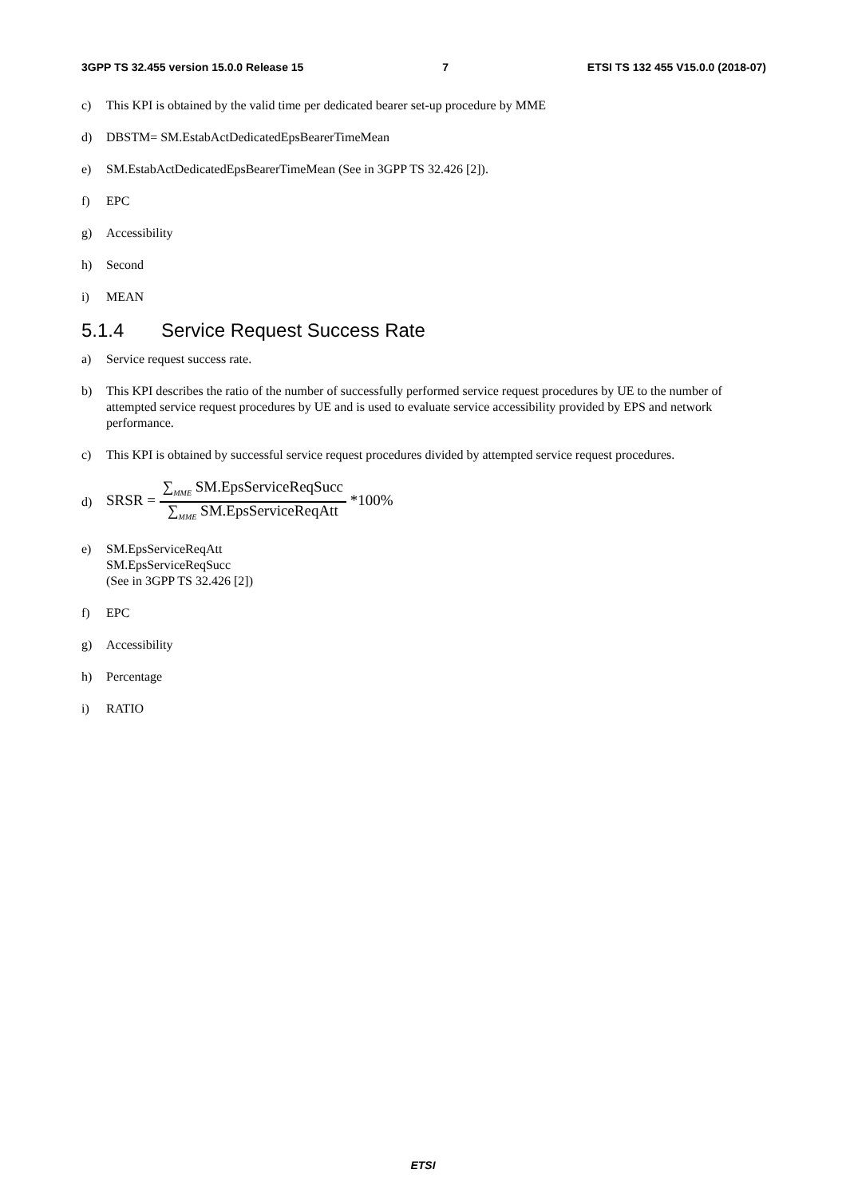3GPP TS 32.455 version 15.0.0 Release 15 7 ETSI TS 132 455 V15.0.0 (2018-07)
c) This KPI is obtained by the valid time per dedicated bearer set-up procedure by MME
d) DBSTM= SM.EstabActDedicatedEpsBearerTimeMean
e) SM.EstabActDedicatedEpsBearerTimeMean (See in 3GPP TS 32.426 [2]).
f) EPC
g) Accessibility
h) Second
i) MEAN
5.1.4 Service Request Success Rate
a) Service request success rate.
b) This KPI describes the ratio of the number of successfully performed service request procedures by UE to the number of attempted service request procedures by UE and is used to evaluate service accessibility provided by EPS and network performance.
c) This KPI is obtained by successful service request procedures divided by attempted service request procedures.
d) SRSR = ∑<sub>MME</sub> SM.EpsServiceReqSucc ∑<sub>MME</sub> SM.EpsServiceReqAtt *100%
e) SM.EpsServiceReqAtt
SM.EpsServiceReqSucc
(See in 3GPP TS 32.426 [2])
f) EPC
g) Accessibility
h) Percentage
i) RATIO
ETSI